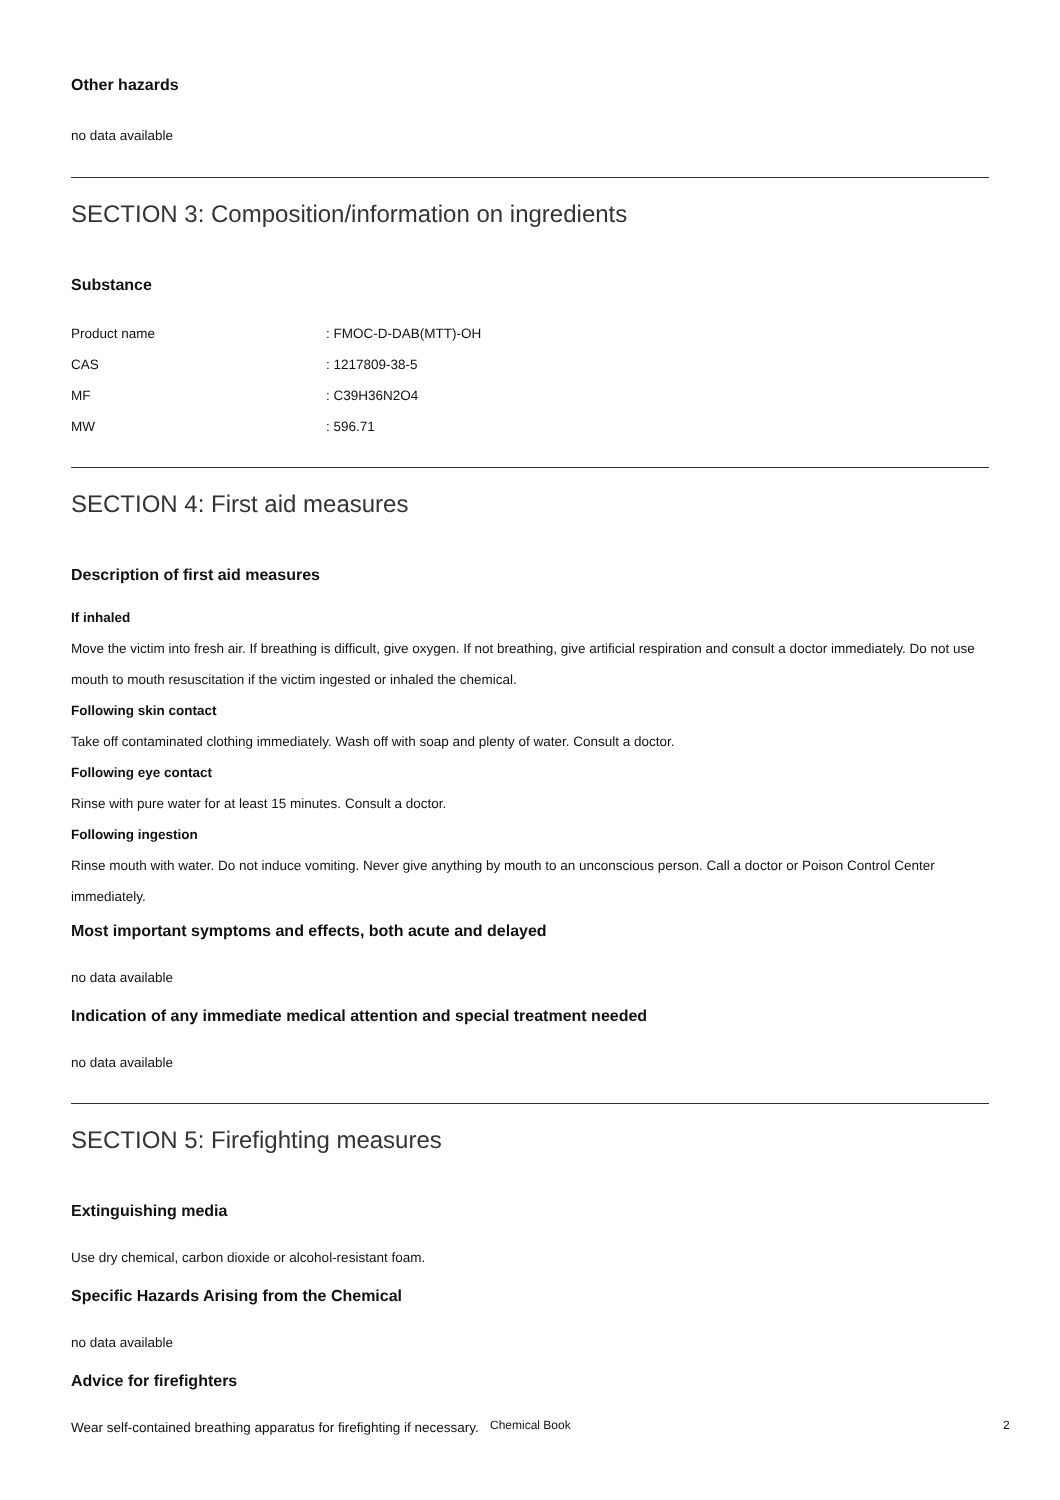Other hazards
no data available
SECTION 3: Composition/information on ingredients
Substance
| Product name | : FMOC-D-DAB(MTT)-OH |
| CAS | : 1217809-38-5 |
| MF | : C39H36N2O4 |
| MW | : 596.71 |
SECTION 4: First aid measures
Description of first aid measures
If inhaled
Move the victim into fresh air. If breathing is difficult, give oxygen. If not breathing, give artificial respiration and consult a doctor immediately. Do not use mouth to mouth resuscitation if the victim ingested or inhaled the chemical.
Following skin contact
Take off contaminated clothing immediately. Wash off with soap and plenty of water. Consult a doctor.
Following eye contact
Rinse with pure water for at least 15 minutes. Consult a doctor.
Following ingestion
Rinse mouth with water. Do not induce vomiting. Never give anything by mouth to an unconscious person. Call a doctor or Poison Control Center immediately.
Most important symptoms and effects, both acute and delayed
no data available
Indication of any immediate medical attention and special treatment needed
no data available
SECTION 5: Firefighting measures
Extinguishing media
Use dry chemical, carbon dioxide or alcohol-resistant foam.
Specific Hazards Arising from the Chemical
no data available
Advice for firefighters
Wear self-contained breathing apparatus for firefighting if necessary.
Chemical Book 2